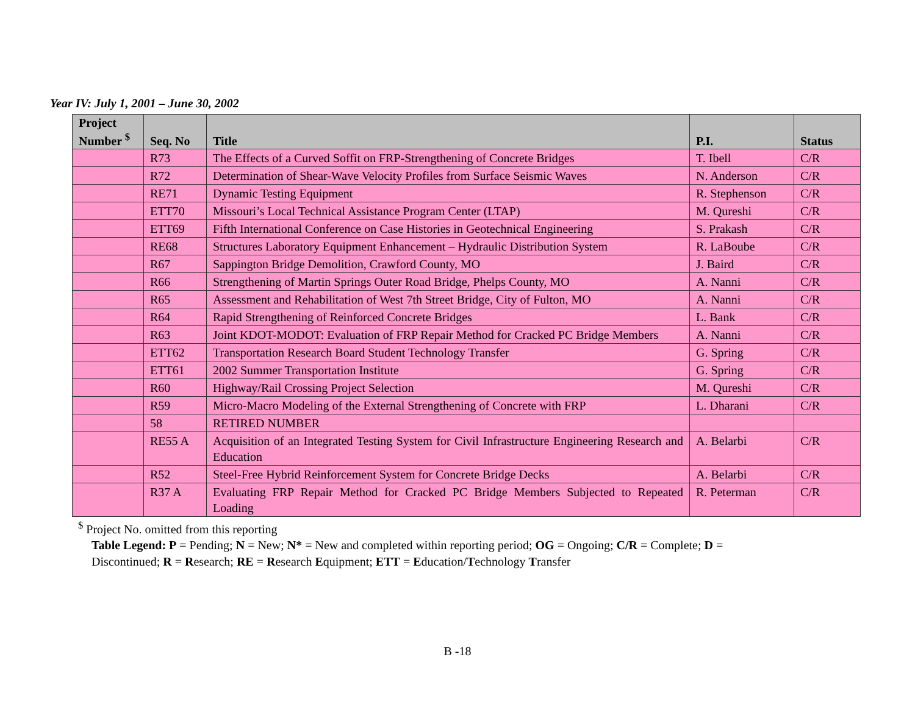Year IV: July 1, 2001 – June 30, 2002
| Project Number <sup>$</sup> | Seq. No | Title | P.I. | Status |
| --- | --- | --- | --- | --- |
| | R73 | The Effects of a Curved Soffit on FRP-Strengthening of Concrete Bridges | T. Ibell | C/R |
| | R72 | Determination of Shear-Wave Velocity Profiles from Surface Seismic Waves | N. Anderson | C/R |
| | RE71 | Dynamic Testing Equipment | R. Stephenson | C/R |
| | ETT70 | Missouri’s Local Technical Assistance Program Center (LTAP) | M. Qureshi | C/R |
| | ETT69 | Fifth International Conference on Case Histories in Geotechnical Engineering | S. Prakash | C/R |
| | RE68 | Structures Laboratory Equipment Enhancement – Hydraulic Distribution System | R. LaBoube | C/R |
| | R67 | Sappington Bridge Demolition, Crawford County, MO | J. Baird | C/R |
| | R66 | Strengthening of Martin Springs Outer Road Bridge, Phelps County, MO | A. Nanni | C/R |
| | R65 | Assessment and Rehabilitation of West 7th Street Bridge, City of Fulton, MO | A. Nanni | C/R |
| | R64 | Rapid Strengthening of Reinforced Concrete Bridges | L. Bank | C/R |
| | R63 | Joint KDOT-MODOT: Evaluation of FRP Repair Method for Cracked PC Bridge Members | A. Nanni | C/R |
| | ETT62 | Transportation Research Board Student Technology Transfer | G. Spring | C/R |
| | ETT61 | 2002 Summer Transportation Institute | G. Spring | C/R |
| | R60 | Highway/Rail Crossing Project Selection | M. Qureshi | C/R |
| | R59 | Micro-Macro Modeling of the External Strengthening of Concrete with FRP | L. Dharani | C/R |
| | 58 | RETIRED NUMBER | | |
| | RE55 A | Acquisition of an Integrated Testing System for Civil Infrastructure Engineering Research and Education | A. Belarbi | C/R |
| | R52 | Steel-Free Hybrid Reinforcement System for Concrete Bridge Decks | A. Belarbi | C/R |
| | R37 A | Evaluating FRP Repair Method for Cracked PC Bridge Members Subjected to Repeated Loading | R. Peterman | C/R |
<sup>$</sup> Project No. omitted from this reporting
Table Legend: P = Pending; N = New; N* = New and completed within reporting period; OG = Ongoing; C/R = Complete; D =
Discontinued; R = Research; RE = Research Equipment; ETT = Education/Technology Transfer
B -18